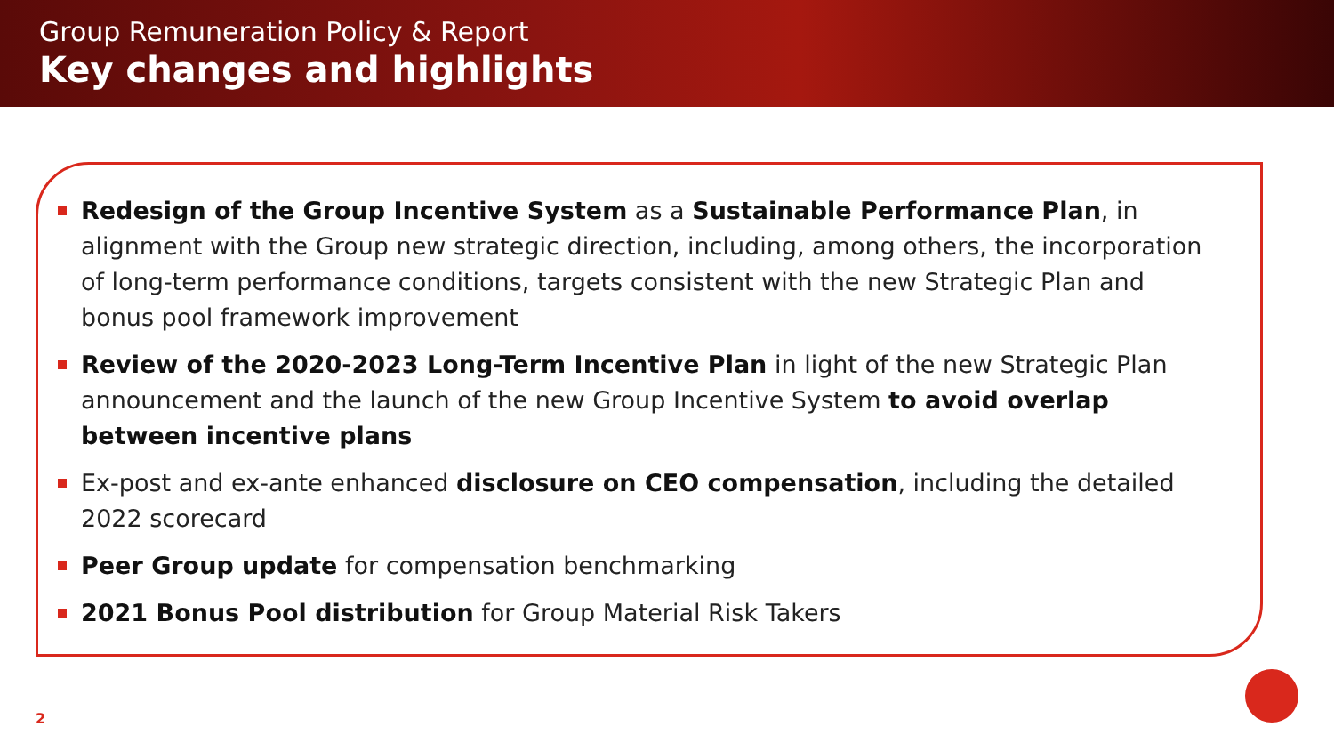Group Remuneration Policy & Report
Key changes and highlights
Redesign of the Group Incentive System as a Sustainable Performance Plan, in alignment with the Group new strategic direction, including, among others, the incorporation of long-term performance conditions, targets consistent with the new Strategic Plan and bonus pool framework improvement
Review of the 2020-2023 Long-Term Incentive Plan in light of the new Strategic Plan announcement and the launch of the new Group Incentive System to avoid overlap between incentive plans
Ex-post and ex-ante enhanced disclosure on CEO compensation, including the detailed 2022 scorecard
Peer Group update for compensation benchmarking
2021 Bonus Pool distribution for Group Material Risk Takers
2